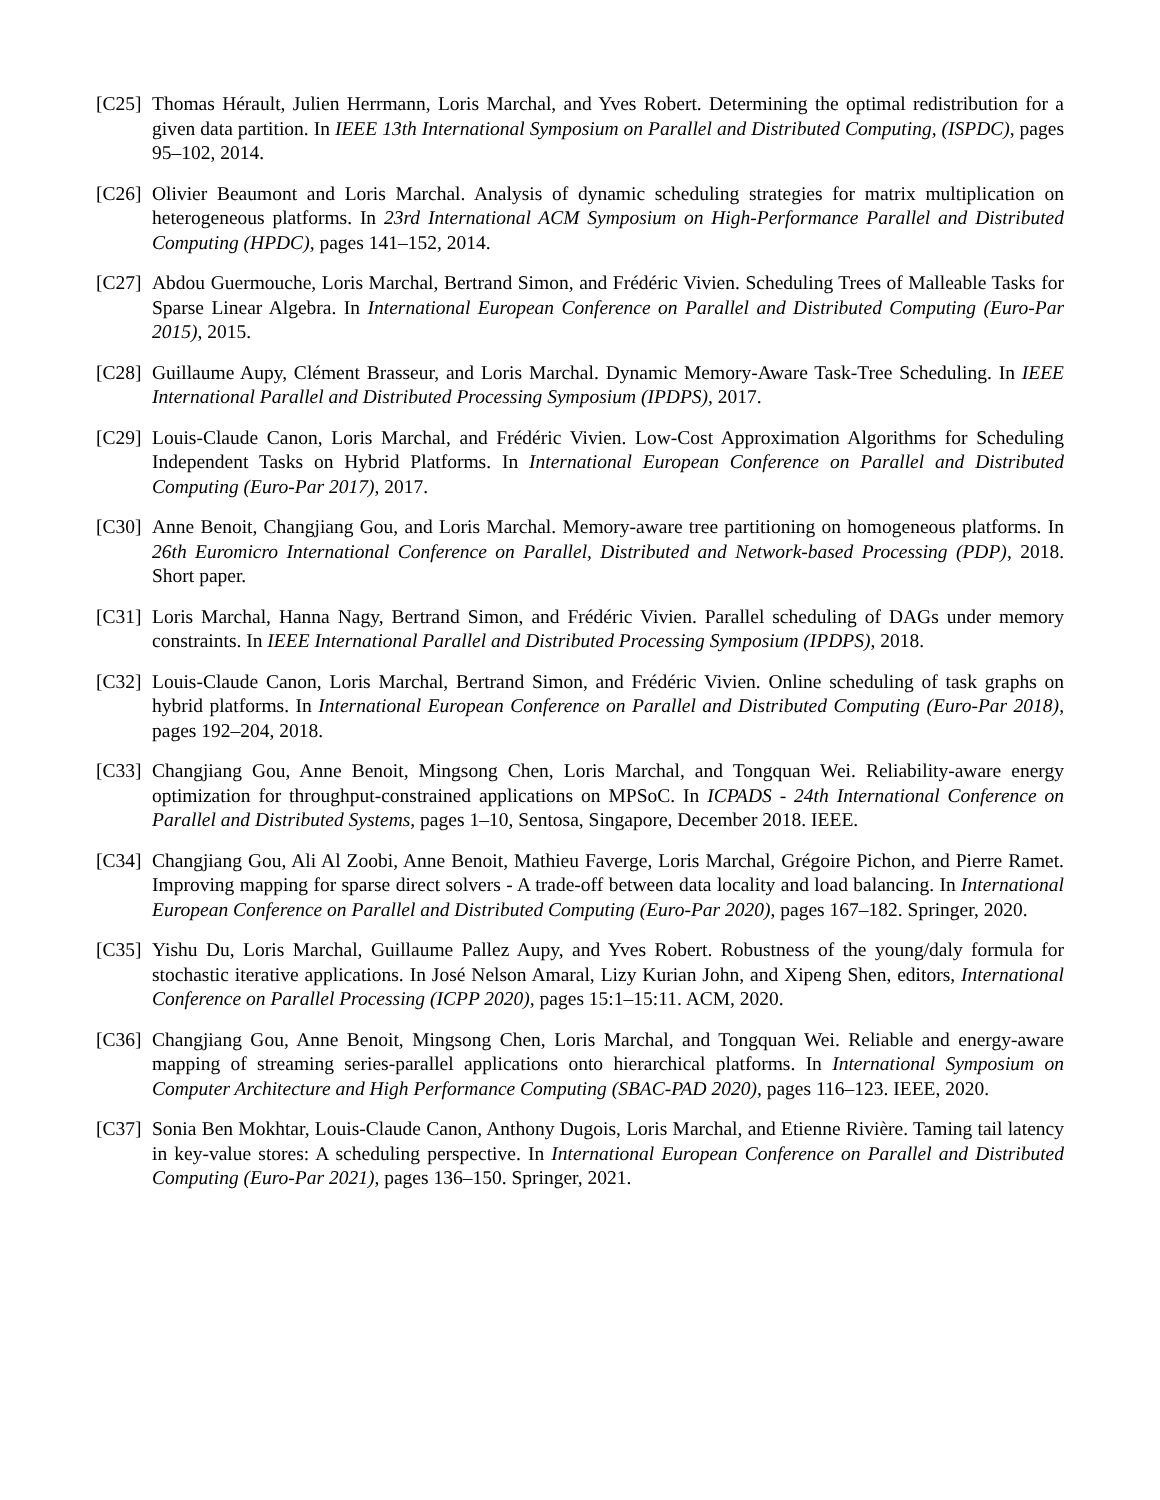[C25] Thomas Hérault, Julien Herrmann, Loris Marchal, and Yves Robert. Determining the optimal redistribution for a given data partition. In IEEE 13th International Symposium on Parallel and Distributed Computing, (ISPDC), pages 95–102, 2014.
[C26] Olivier Beaumont and Loris Marchal. Analysis of dynamic scheduling strategies for matrix multiplication on heterogeneous platforms. In 23rd International ACM Symposium on High-Performance Parallel and Distributed Computing (HPDC), pages 141–152, 2014.
[C27] Abdou Guermouche, Loris Marchal, Bertrand Simon, and Frédéric Vivien. Scheduling Trees of Malleable Tasks for Sparse Linear Algebra. In International European Conference on Parallel and Distributed Computing (Euro-Par 2015), 2015.
[C28] Guillaume Aupy, Clément Brasseur, and Loris Marchal. Dynamic Memory-Aware Task-Tree Scheduling. In IEEE International Parallel and Distributed Processing Symposium (IPDPS), 2017.
[C29] Louis-Claude Canon, Loris Marchal, and Frédéric Vivien. Low-Cost Approximation Algorithms for Scheduling Independent Tasks on Hybrid Platforms. In International European Conference on Parallel and Distributed Computing (Euro-Par 2017), 2017.
[C30] Anne Benoit, Changjiang Gou, and Loris Marchal. Memory-aware tree partitioning on homogeneous platforms. In 26th Euromicro International Conference on Parallel, Distributed and Network-based Processing (PDP), 2018. Short paper.
[C31] Loris Marchal, Hanna Nagy, Bertrand Simon, and Frédéric Vivien. Parallel scheduling of DAGs under memory constraints. In IEEE International Parallel and Distributed Processing Symposium (IPDPS), 2018.
[C32] Louis-Claude Canon, Loris Marchal, Bertrand Simon, and Frédéric Vivien. Online scheduling of task graphs on hybrid platforms. In International European Conference on Parallel and Distributed Computing (Euro-Par 2018), pages 192–204, 2018.
[C33] Changjiang Gou, Anne Benoit, Mingsong Chen, Loris Marchal, and Tongquan Wei. Reliability-aware energy optimization for throughput-constrained applications on MPSoC. In ICPADS - 24th International Conference on Parallel and Distributed Systems, pages 1–10, Sentosa, Singapore, December 2018. IEEE.
[C34] Changjiang Gou, Ali Al Zoobi, Anne Benoit, Mathieu Faverge, Loris Marchal, Grégoire Pichon, and Pierre Ramet. Improving mapping for sparse direct solvers - A trade-off between data locality and load balancing. In International European Conference on Parallel and Distributed Computing (Euro-Par 2020), pages 167–182. Springer, 2020.
[C35] Yishu Du, Loris Marchal, Guillaume Pallez Aupy, and Yves Robert. Robustness of the young/daly formula for stochastic iterative applications. In José Nelson Amaral, Lizy Kurian John, and Xipeng Shen, editors, International Conference on Parallel Processing (ICPP 2020), pages 15:1–15:11. ACM, 2020.
[C36] Changjiang Gou, Anne Benoit, Mingsong Chen, Loris Marchal, and Tongquan Wei. Reliable and energy-aware mapping of streaming series-parallel applications onto hierarchical platforms. In International Symposium on Computer Architecture and High Performance Computing (SBAC-PAD 2020), pages 116–123. IEEE, 2020.
[C37] Sonia Ben Mokhtar, Louis-Claude Canon, Anthony Dugois, Loris Marchal, and Etienne Rivière. Taming tail latency in key-value stores: A scheduling perspective. In International European Conference on Parallel and Distributed Computing (Euro-Par 2021), pages 136–150. Springer, 2021.